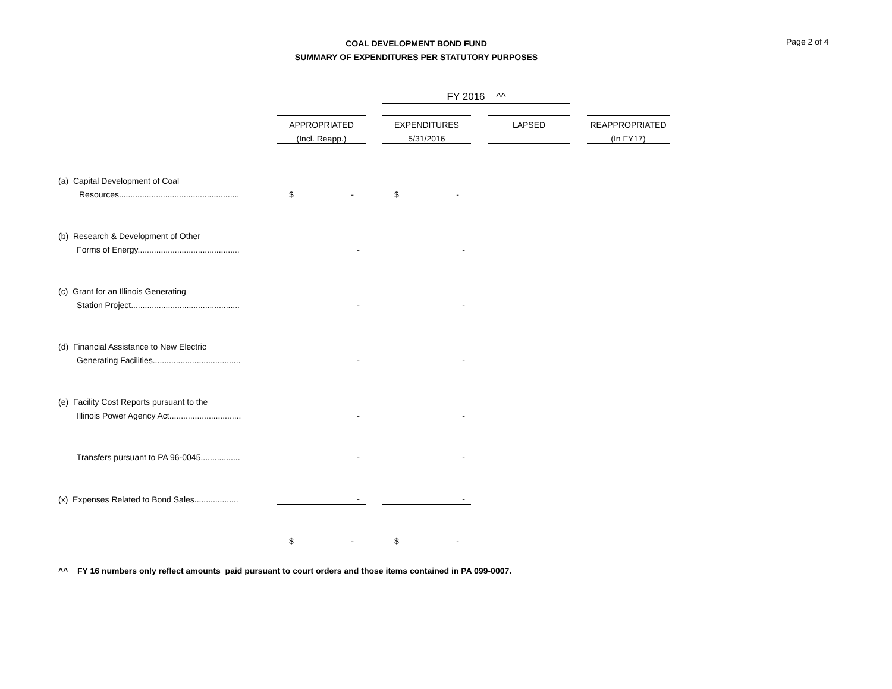COAL DEVELOPMENT BOND FUND
SUMMARY OF EXPENDITURES PER STATUTORY PURPOSES
Page 2 of 4
| | | | | FY 2016 ^^ | | | | |
| | | APPROPRIATED | | EXPENDITURES | | LAPSED | | REAPPROPRIATED |
| | | (Incl. Reapp.) | | 5/31/2016 | | | | (In FY17) |
| (a) Capital Development of Coal | | | | | | | | |
| Resources.................................................... | | $ - | | $ - | | | | |
| (b) Research & Development of Other | | | | | | | | |
| Forms of Energy............................................ | | - | | - | | | | |
| (c) Grant for an Illinois Generating | | | | | | | | |
| Station Project............................................... | | - | | - | | | | |
| (d) Financial Assistance to New Electric | | | | | | | | |
| Generating Facilities...................................... | | - | | - | | | | |
| (e) Facility Cost Reports pursuant to the | | | | | | | | |
| Illinois Power Agency Act............................... | | - | | - | | | | |
| Transfers pursuant to PA 96-0045................. | | - | | - | | | | |
| (x) Expenses Related to Bond Sales................... | | - | | - | | | | |
| | | $ - | | $ - | | | | |
^^ FY 16 numbers only reflect amounts paid pursuant to court orders and those items contained in PA 099-0007.